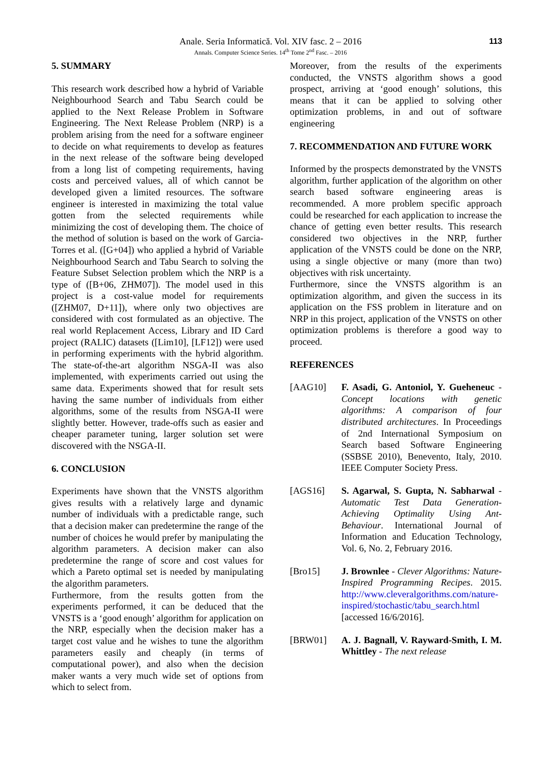Anale. Seria Informatică. Vol. XIV fasc. 2 – 2016
Annals. Computer Science Series. 14<sup>th</sup> Tome 2<sup>nd</sup> Fasc. – 2016
113
5. SUMMARY
This research work described how a hybrid of Variable Neighbourhood Search and Tabu Search could be applied to the Next Release Problem in Software Engineering. The Next Release Problem (NRP) is a problem arising from the need for a software engineer to decide on what requirements to develop as features in the next release of the software being developed from a long list of competing requirements, having costs and perceived values, all of which cannot be developed given a limited resources. The software engineer is interested in maximizing the total value gotten from the selected requirements while minimizing the cost of developing them. The choice of the method of solution is based on the work of Garcia-Torres et al. ([G+04]) who applied a hybrid of Variable Neighbourhood Search and Tabu Search to solving the Feature Subset Selection problem which the NRP is a type of ([B+06, ZHM07]). The model used in this project is a cost-value model for requirements ([ZHM07, D+11]), where only two objectives are considered with cost formulated as an objective. The real world Replacement Access, Library and ID Card project (RALIC) datasets ([Lim10], [LF12]) were used in performing experiments with the hybrid algorithm. The state-of-the-art algorithm NSGA-II was also implemented, with experiments carried out using the same data. Experiments showed that for result sets having the same number of individuals from either algorithms, some of the results from NSGA-II were slightly better. However, trade-offs such as easier and cheaper parameter tuning, larger solution set were discovered with the NSGA-II.
6. CONCLUSION
Experiments have shown that the VNSTS algorithm gives results with a relatively large and dynamic number of individuals with a predictable range, such that a decision maker can predetermine the range of the number of choices he would prefer by manipulating the algorithm parameters. A decision maker can also predetermine the range of score and cost values for which a Pareto optimal set is needed by manipulating the algorithm parameters.
Furthermore, from the results gotten from the experiments performed, it can be deduced that the VNSTS is a ‘good enough’ algorithm for application on the NRP, especially when the decision maker has a target cost value and he wishes to tune the algorithm parameters easily and cheaply (in terms of computational power), and also when the decision maker wants a very much wide set of options from which to select from.
Moreover, from the results of the experiments conducted, the VNSTS algorithm shows a good prospect, arriving at ‘good enough’ solutions, this means that it can be applied to solving other optimization problems, in and out of software engineering
7. RECOMMENDATION AND FUTURE WORK
Informed by the prospects demonstrated by the VNSTS algorithm, further application of the algorithm on other search based software engineering areas is recommended. A more problem specific approach could be researched for each application to increase the chance of getting even better results. This research considered two objectives in the NRP, further application of the VNSTS could be done on the NRP, using a single objective or many (more than two) objectives with risk uncertainty.
Furthermore, since the VNSTS algorithm is an optimization algorithm, and given the success in its application on the FSS problem in literature and on NRP in this project, application of the VNSTS on other optimization problems is therefore a good way to proceed.
REFERENCES
[AAG10] F. Asadi, G. Antoniol, Y. Gueheneuc - Concept locations with genetic algorithms: A comparison of four distributed architectures. In Proceedings of 2nd International Symposium on Search based Software Engineering (SSBSE 2010), Benevento, Italy, 2010. IEEE Computer Society Press.
[AGS16] S. Agarwal, S. Gupta, N. Sabharwal - Automatic Test Data Generation-Achieving Optimality Using Ant-Behaviour. International Journal of Information and Education Technology, Vol. 6, No. 2, February 2016.
[Bro15] J. Brownlee - Clever Algorithms: Nature-Inspired Programming Recipes. 2015. http://www.cleveralgorithms.com/nature-inspired/stochastic/tabu_search.html [accessed 16/6/2016].
[BRW01] A. J. Bagnall, V. Rayward-Smith, I. M. Whittley - The next release